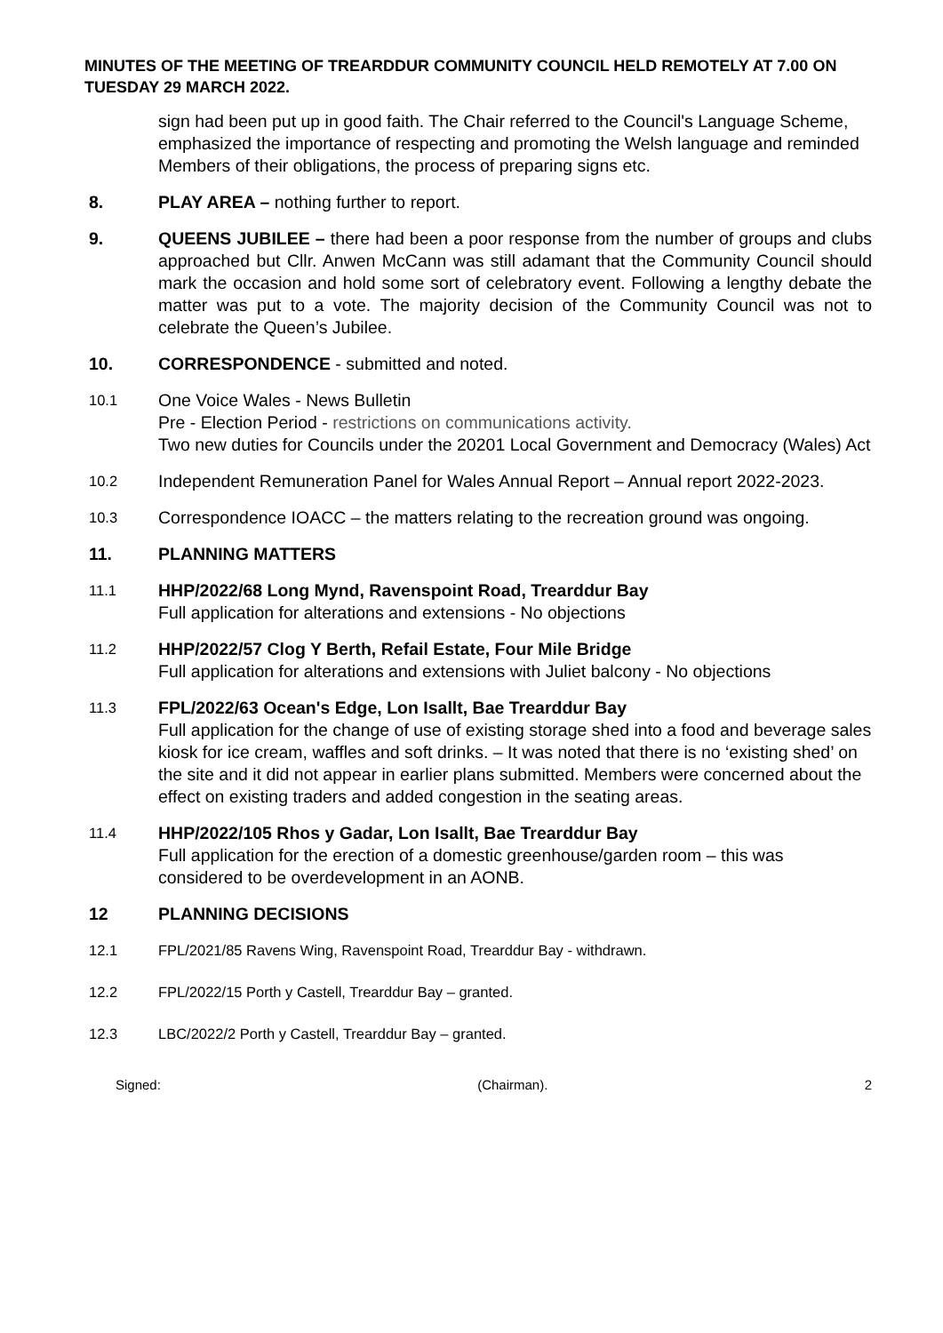MINUTES OF THE MEETING OF TREARDDUR COMMUNITY COUNCIL HELD REMOTELY AT 7.00 ON TUESDAY 29 MARCH 2022.
sign had been put up in good faith. The Chair referred to the Council's Language Scheme, emphasized the importance of respecting and promoting the Welsh language and reminded Members of their obligations, the process of preparing signs etc.
8. PLAY AREA – nothing further to report.
9. QUEENS JUBILEE – there had been a poor response from the number of groups and clubs approached but Cllr. Anwen McCann was still adamant that the Community Council should mark the occasion and hold some sort of celebratory event. Following a lengthy debate the matter was put to a vote. The majority decision of the Community Council was not to celebrate the Queen’s Jubilee.
10. CORRESPONDENCE - submitted and noted.
10.1
One Voice Wales - News Bulletin
Pre - Election Period - restrictions on communications activity.
Two new duties for Councils under the 20201 Local Government and Democracy (Wales) Act
10.2
Independent Remuneration Panel for Wales Annual Report – Annual report 2022-2023.
10.3
Correspondence IOACC – the matters relating to the recreation ground was ongoing.
11. PLANNING MATTERS
11.1
HHP/2022/68 Long Mynd, Ravenspoint Road, Trearddur Bay
Full application for alterations and extensions - No objections
11.2
HHP/2022/57 Clog Y Berth, Refail Estate, Four Mile Bridge
Full application for alterations and extensions with Juliet balcony - No objections
11.3
FPL/2022/63 Ocean's Edge, Lon Isallt, Bae Trearddur Bay
Full application for the change of use of existing storage shed into a food and beverage sales kiosk for ice cream, waffles and soft drinks. – It was noted that there is no ‘existing shed’ on the site and it did not appear in earlier plans submitted. Members were concerned about the effect on existing traders and added congestion in the seating areas.
11.4
HHP/2022/105 Rhos y Gadar, Lon Isallt, Bae Trearddur Bay
Full application for the erection of a domestic greenhouse/garden room – this was considered to be overdevelopment in an AONB.
12 PLANNING DECISIONS
12.1 FPL/2021/85 Ravens Wing, Ravenspoint Road, Trearddur Bay - withdrawn.
12.2 FPL/2022/15 Porth y Castell, Trearddur Bay – granted.
12.3 LBC/2022/2 Porth y Castell, Trearddur Bay – granted.
Signed: (Chairman). 2